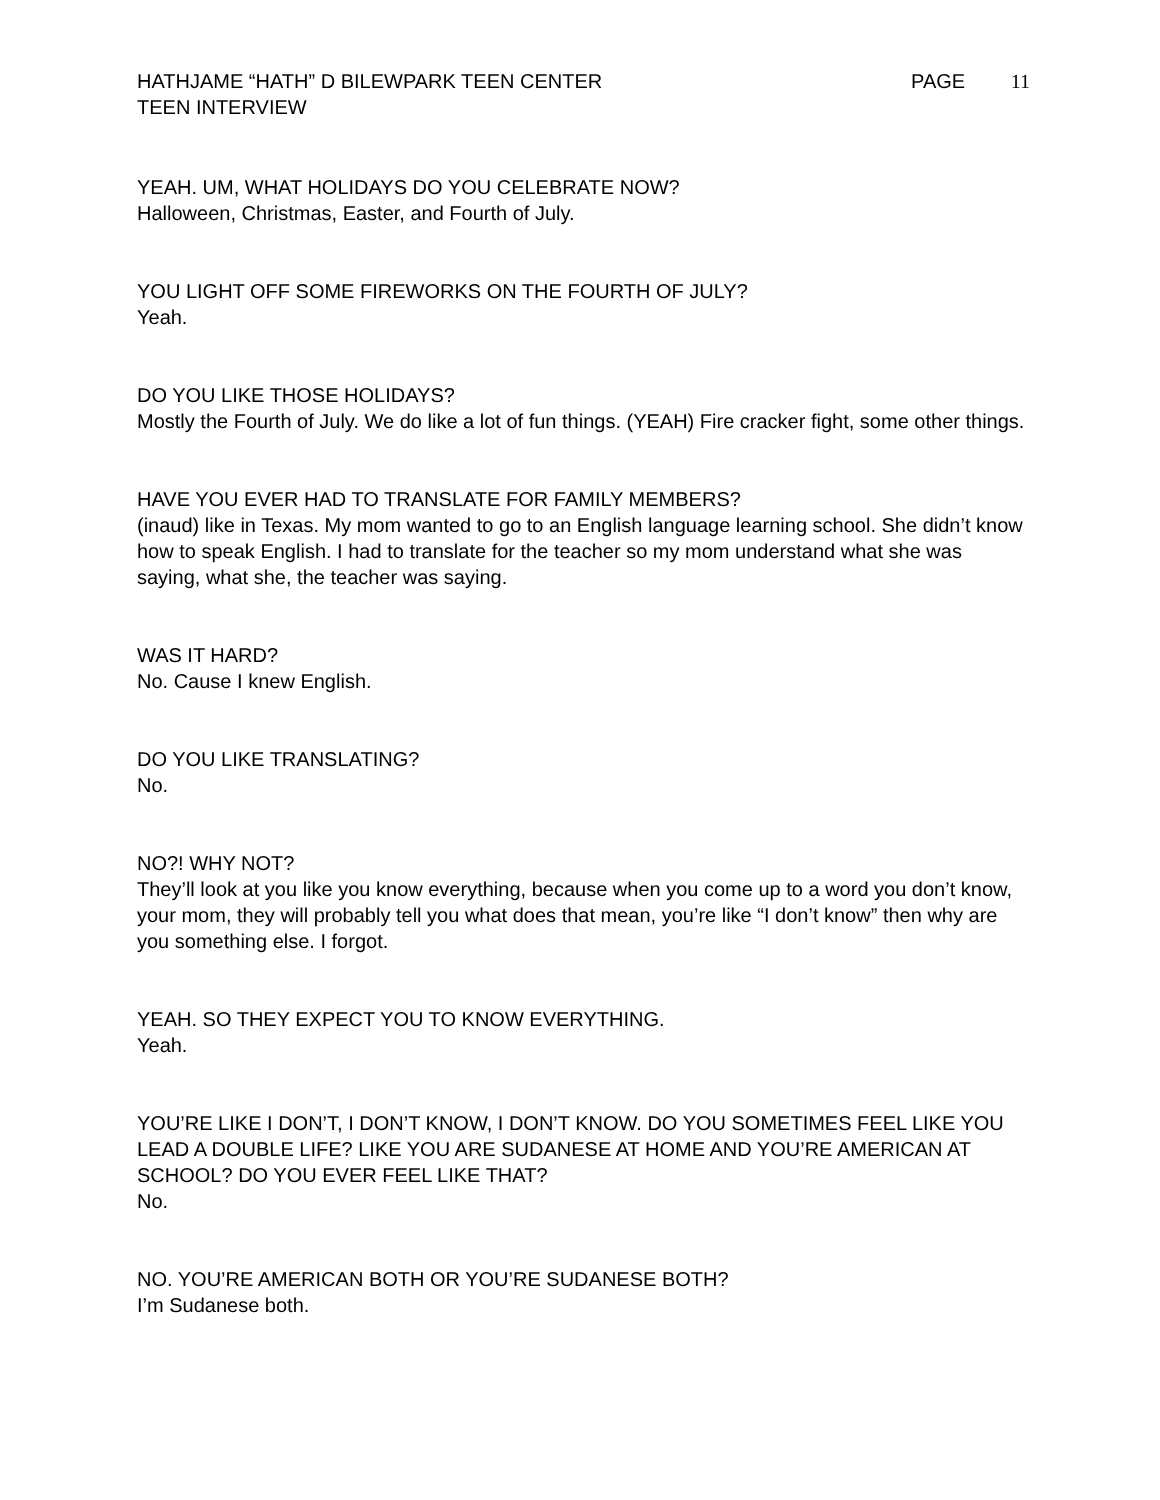HATHJAME “HATH” D BILEWPARK TEEN CENTER
TEEN INTERVIEW
PAGE 11
YEAH. UM, WHAT HOLIDAYS DO YOU CELEBRATE NOW?
Halloween, Christmas, Easter, and Fourth of July.
YOU LIGHT OFF SOME FIREWORKS ON THE FOURTH OF JULY?
Yeah.
DO YOU LIKE THOSE HOLIDAYS?
Mostly the Fourth of July. We do like a lot of fun things. (YEAH) Fire cracker fight, some other things.
HAVE YOU EVER HAD TO TRANSLATE FOR FAMILY MEMBERS?
(inaud) like in Texas. My mom wanted to go to an English language learning school. She didn’t know how to speak English. I had to translate for the teacher so my mom understand what she was saying, what she, the teacher was saying.
WAS IT HARD?
No. Cause I knew English.
DO YOU LIKE TRANSLATING?
No.
NO?! WHY NOT?
They’ll look at you like you know everything, because when you come up to a word you don’t know, your mom, they will probably tell you what does that mean, you’re like “I don’t know” then why are you something else. I forgot.
YEAH. SO THEY EXPECT YOU TO KNOW EVERYTHING.
Yeah.
YOU’RE LIKE I DON’T, I DON’T KNOW, I DON’T KNOW. DO YOU SOMETIMES FEEL LIKE YOU LEAD A DOUBLE LIFE? LIKE YOU ARE SUDANESE AT HOME AND YOU’RE AMERICAN AT SCHOOL? DO YOU EVER FEEL LIKE THAT?
No.
NO. YOU’RE AMERICAN BOTH OR YOU’RE SUDANESE BOTH?
I’m Sudanese both.